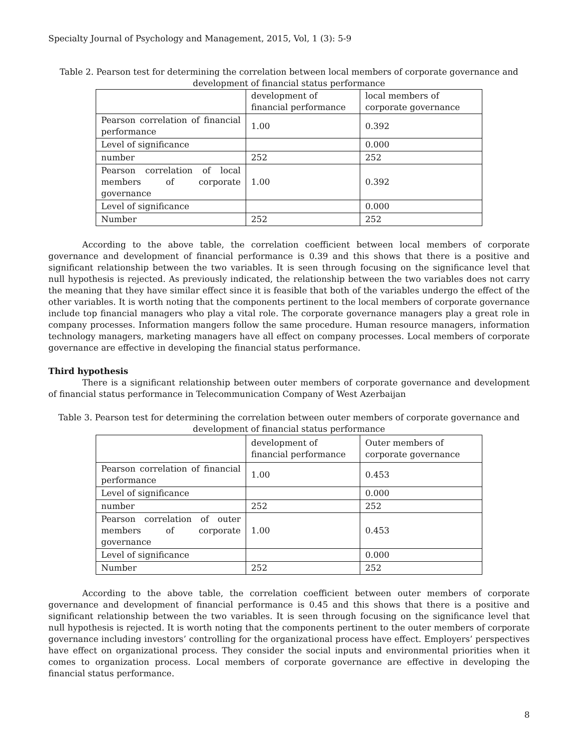Specialty Journal of Psychology and Management, 2015, Vol, 1 (3): 5-9
Table 2. Pearson test for determining the correlation between local members of corporate governance and development of financial status performance
| | development of financial performance | local members of corporate governance |
| Pearson correlation of financial performance | 1.00 | 0.392 |
| Level of significance | | 0.000 |
| number | 252 | 252 |
| Pearson correlation of local members of corporate governance | 1.00 | 0.392 |
| Level of significance | | 0.000 |
| Number | 252 | 252 |
According to the above table, the correlation coefficient between local members of corporate governance and development of financial performance is 0.39 and this shows that there is a positive and significant relationship between the two variables. It is seen through focusing on the significance level that null hypothesis is rejected. As previously indicated, the relationship between the two variables does not carry the meaning that they have similar effect since it is feasible that both of the variables undergo the effect of the other variables. It is worth noting that the components pertinent to the local members of corporate governance include top financial managers who play a vital role. The corporate governance managers play a great role in company processes. Information mangers follow the same procedure. Human resource managers, information technology managers, marketing managers have all effect on company processes. Local members of corporate governance are effective in developing the financial status performance.
Third hypothesis
There is a significant relationship between outer members of corporate governance and development of financial status performance in Telecommunication Company of West Azerbaijan
Table 3. Pearson test for determining the correlation between outer members of corporate governance and development of financial status performance
| | development of financial performance | Outer members of corporate governance |
| Pearson correlation of financial performance | 1.00 | 0.453 |
| Level of significance | | 0.000 |
| number | 252 | 252 |
| Pearson correlation of outer members of corporate governance | 1.00 | 0.453 |
| Level of significance | | 0.000 |
| Number | 252 | 252 |
According to the above table, the correlation coefficient between outer members of corporate governance and development of financial performance is 0.45 and this shows that there is a positive and significant relationship between the two variables. It is seen through focusing on the significance level that null hypothesis is rejected. It is worth noting that the components pertinent to the outer members of corporate governance including investors’ controlling for the organizational process have effect. Employers’ perspectives have effect on organizational process. They consider the social inputs and environmental priorities when it comes to organization process. Local members of corporate governance are effective in developing the financial status performance.
8